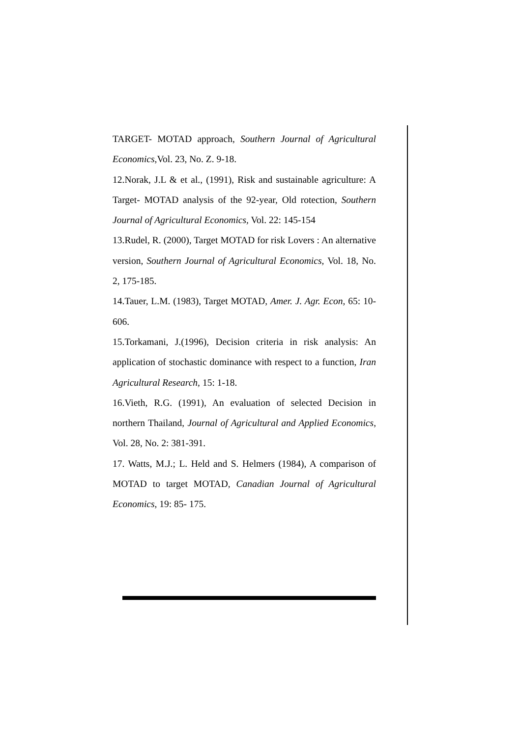TARGET- MOTAD approach, Southern Journal of Agricultural Economics,Vol. 23, No. Z. 9-18.
12.Norak, J.L & et al., (1991), Risk and sustainable agriculture: A Target- MOTAD analysis of the 92-year, Old rotection, Southern Journal of Agricultural Economics, Vol. 22: 145-154
13.Rudel, R. (2000), Target MOTAD for risk Lovers : An alternative version, Southern Journal of Agricultural Economics, Vol. 18, No. 2, 175-185.
14.Tauer, L.M. (1983), Target MOTAD, Amer. J. Agr. Econ, 65: 10-606.
15.Torkamani, J.(1996), Decision criteria in risk analysis: An application of stochastic dominance with respect to a function, Iran Agricultural Research, 15: 1-18.
16.Vieth, R.G. (1991), An evaluation of selected Decision in northern Thailand, Journal of Agricultural and Applied Economics, Vol. 28, No. 2: 381-391.
17. Watts, M.J.; L. Held and S. Helmers (1984), A comparison of MOTAD to target MOTAD, Canadian Journal of Agricultural Economics, 19: 85- 175.